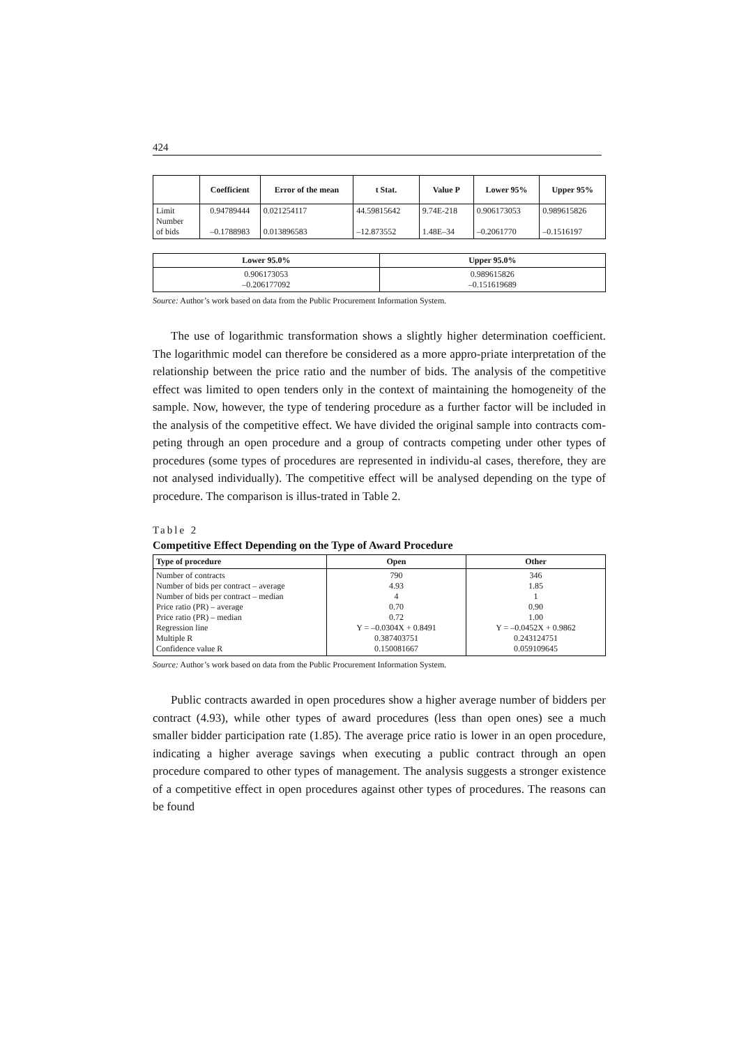424
| | Coefficient | Error of the mean | t Stat. | Value P | Lower 95% | Upper 95% |
| --- | --- | --- | --- | --- | --- | --- |
| Limit Number of bids | 0.94789444 –0.1788983 | 0.021254117 0.013896583 | 44.59815642 –12.873552 | 9.74E-218 1.48E–34 | 0.906173053 –0.2061770 | 0.989615826 –0.1516197 |
| Lower 95.0% | Upper 95.0% |
| --- | --- |
| 0.906173053 –0.206177092 | 0.989615826 –0.151619689 |
Source: Author’s work based on data from the Public Procurement Information System.
The use of logarithmic transformation shows a slightly higher determination coefficient. The logarithmic model can therefore be considered as a more appro-priate interpretation of the relationship between the price ratio and the number of bids. The analysis of the competitive effect was limited to open tenders only in the context of maintaining the homogeneity of the sample. Now, however, the type of tendering procedure as a further factor will be included in the analysis of the competitive effect. We have divided the original sample into contracts com-peting through an open procedure and a group of contracts competing under other types of procedures (some types of procedures are represented in individu-al cases, therefore, they are not analysed individually). The competitive effect will be analysed depending on the type of procedure. The comparison is illus-trated in Table 2.
Table 2
Competitive Effect Depending on the Type of Award Procedure
| Type of procedure | Open | Other |
| --- | --- | --- |
| Number of contracts Number of bids per contract – average Number of bids per contract – median Price ratio (PR) – average Price ratio (PR) – median Regression line Multiple R Confidence value R | 790 4.93 4 0.70 0.72 Y = –0.0304X + 0.8491 0.387403751 0.150081667 | 346 1.85 1 0.90 1.00 Y = –0.0452X + 0.9862 0.243124751 0.059109645 |
Source: Author’s work based on data from the Public Procurement Information System.
Public contracts awarded in open procedures show a higher average number of bidders per contract (4.93), while other types of award procedures (less than open ones) see a much smaller bidder participation rate (1.85). The average price ratio is lower in an open procedure, indicating a higher average savings when executing a public contract through an open procedure compared to other types of management. The analysis suggests a stronger existence of a competitive effect in open procedures against other types of procedures. The reasons can be found